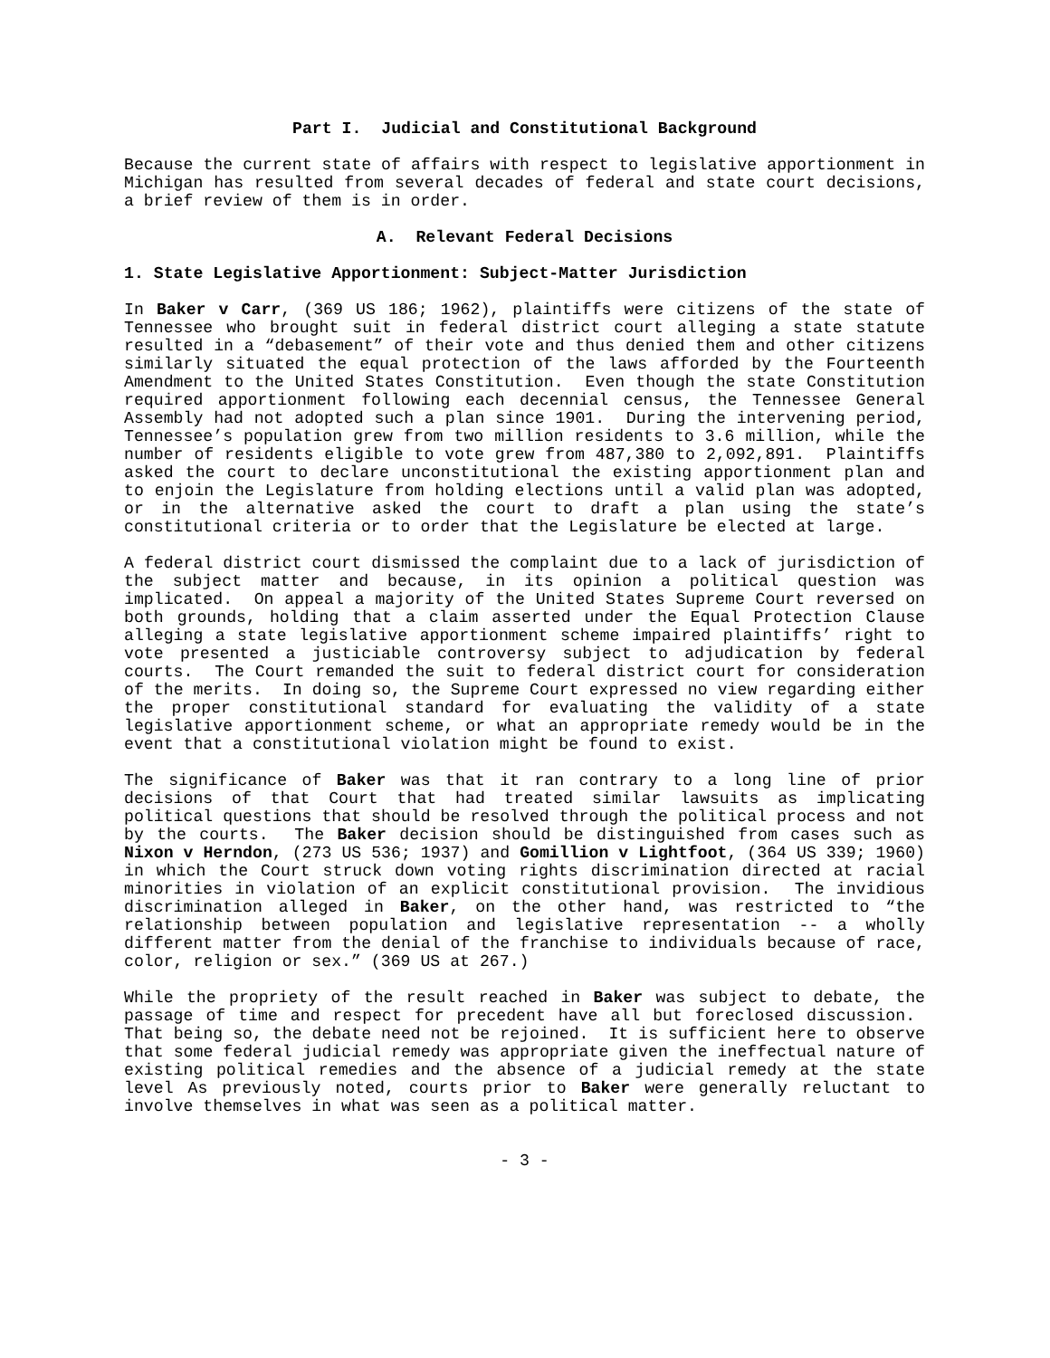Part I. Judicial and Constitutional Background
Because the current state of affairs with respect to legislative apportionment in Michigan has resulted from several decades of federal and state court decisions, a brief review of them is in order.
A. Relevant Federal Decisions
1. State Legislative Apportionment: Subject-Matter Jurisdiction
In Baker v Carr, (369 US 186; 1962), plaintiffs were citizens of the state of Tennessee who brought suit in federal district court alleging a state statute resulted in a “debasement” of their vote and thus denied them and other citizens similarly situated the equal protection of the laws afforded by the Fourteenth Amendment to the United States Constitution. Even though the state Constitution required apportionment following each decennial census, the Tennessee General Assembly had not adopted such a plan since 1901. During the intervening period, Tennessee’s population grew from two million residents to 3.6 million, while the number of residents eligible to vote grew from 487,380 to 2,092,891. Plaintiffs asked the court to declare unconstitutional the existing apportionment plan and to enjoin the Legislature from holding elections until a valid plan was adopted, or in the alternative asked the court to draft a plan using the state’s constitutional criteria or to order that the Legislature be elected at large.
A federal district court dismissed the complaint due to a lack of jurisdiction of the subject matter and because, in its opinion a political question was implicated. On appeal a majority of the United States Supreme Court reversed on both grounds, holding that a claim asserted under the Equal Protection Clause alleging a state legislative apportionment scheme impaired plaintiffs’ right to vote presented a justiciable controversy subject to adjudication by federal courts. The Court remanded the suit to federal district court for consideration of the merits. In doing so, the Supreme Court expressed no view regarding either the proper constitutional standard for evaluating the validity of a state legislative apportionment scheme, or what an appropriate remedy would be in the event that a constitutional violation might be found to exist.
The significance of Baker was that it ran contrary to a long line of prior decisions of that Court that had treated similar lawsuits as implicating political questions that should be resolved through the political process and not by the courts. The Baker decision should be distinguished from cases such as Nixon v Herndon, (273 US 536; 1937) and Gomillion v Lightfoot, (364 US 339; 1960) in which the Court struck down voting rights discrimination directed at racial minorities in violation of an explicit constitutional provision. The invidious discrimination alleged in Baker, on the other hand, was restricted to “the relationship between population and legislative representation -- a wholly different matter from the denial of the franchise to individuals because of race, color, religion or sex.” (369 US at 267.)
While the propriety of the result reached in Baker was subject to debate, the passage of time and respect for precedent have all but foreclosed discussion. That being so, the debate need not be rejoined. It is sufficient here to observe that some federal judicial remedy was appropriate given the ineffectual nature of existing political remedies and the absence of a judicial remedy at the state level As previously noted, courts prior to Baker were generally reluctant to involve themselves in what was seen as a political matter.
- 3 -